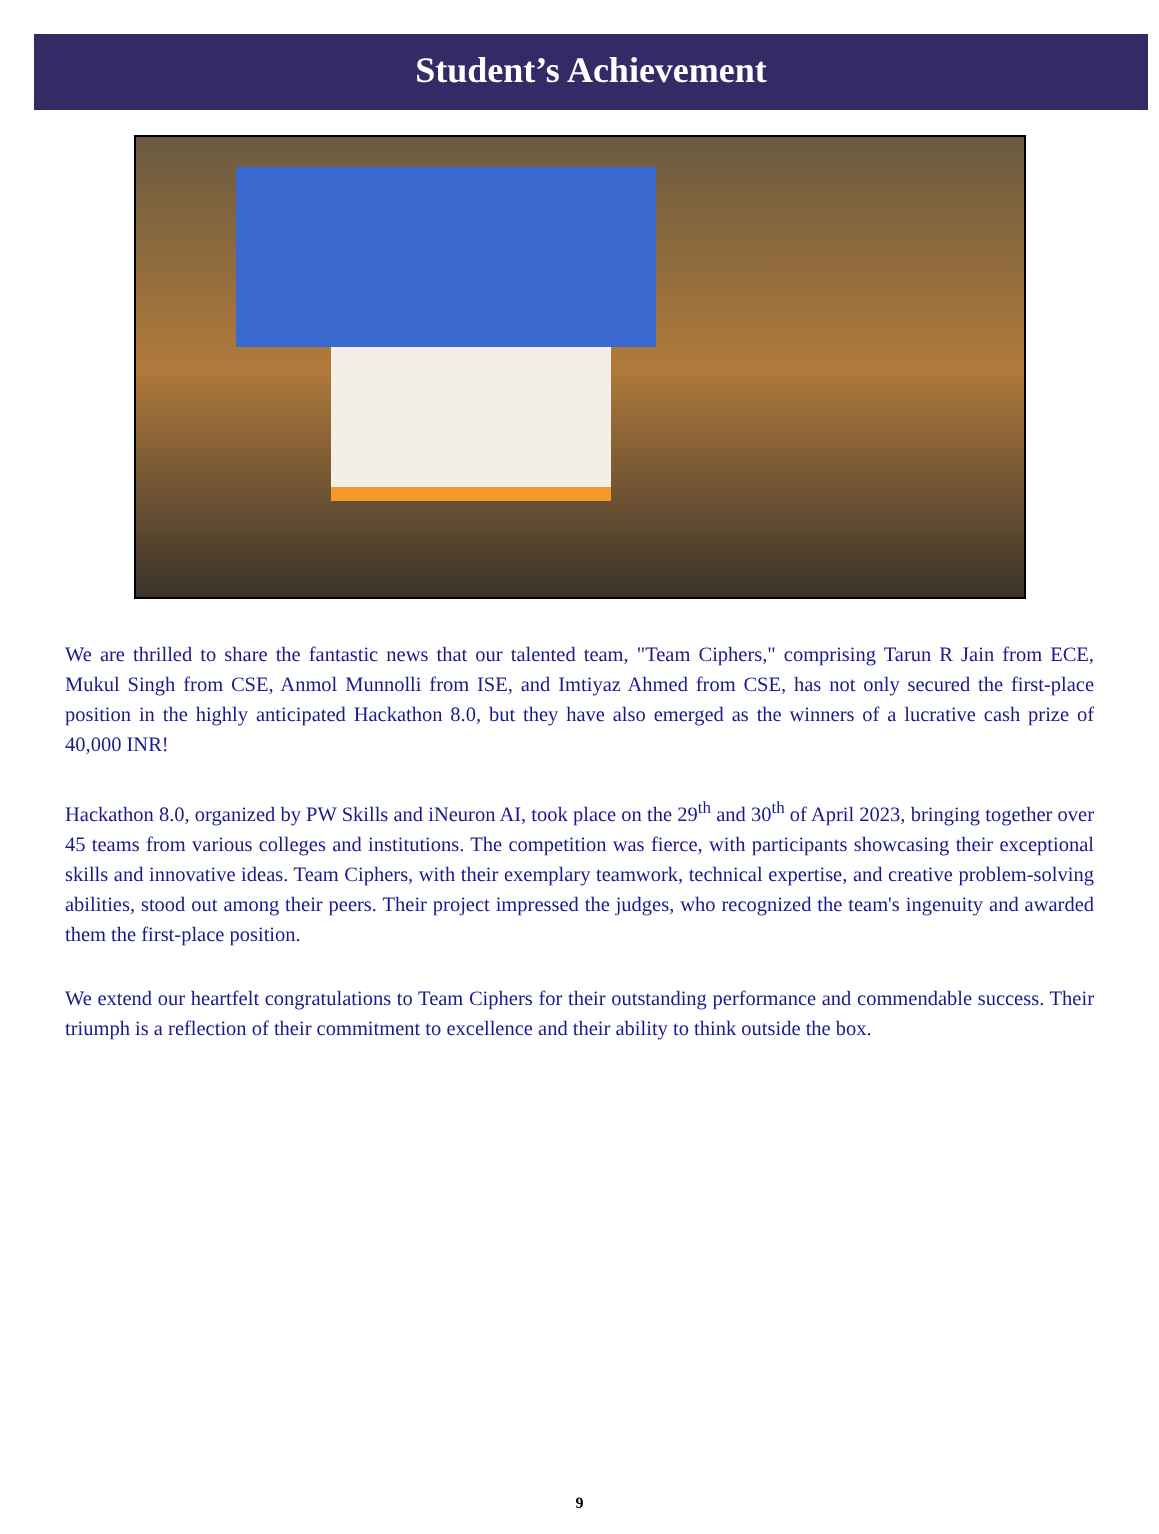Student’s Achievement
We are thrilled to share the fantastic news that our talented team, "Team Ciphers," comprising Tarun R Jain from ECE, Mukul Singh from CSE, Anmol Munnolli from ISE, and Imtiyaz Ahmed from CSE, has not only secured the first-place position in the highly anticipated Hackathon 8.0, but they have also emerged as the winners of a lucrative cash prize of 40,000 INR!
Hackathon 8.0, organized by PW Skills and iNeuron AI, took place on the 29<sup>th</sup> and 30<sup>th</sup> of April 2023, bringing together over 45 teams from various colleges and institutions. The competition was fierce, with participants showcasing their exceptional skills and innovative ideas. Team Ciphers, with their exemplary teamwork, technical expertise, and creative problem-solving abilities, stood out among their peers. Their project impressed the judges, who recognized the team's ingenuity and awarded them the first-place position.
We extend our heartfelt congratulations to Team Ciphers for their outstanding performance and commendable success. Their triumph is a reflection of their commitment to excellence and their ability to think outside the box.
9